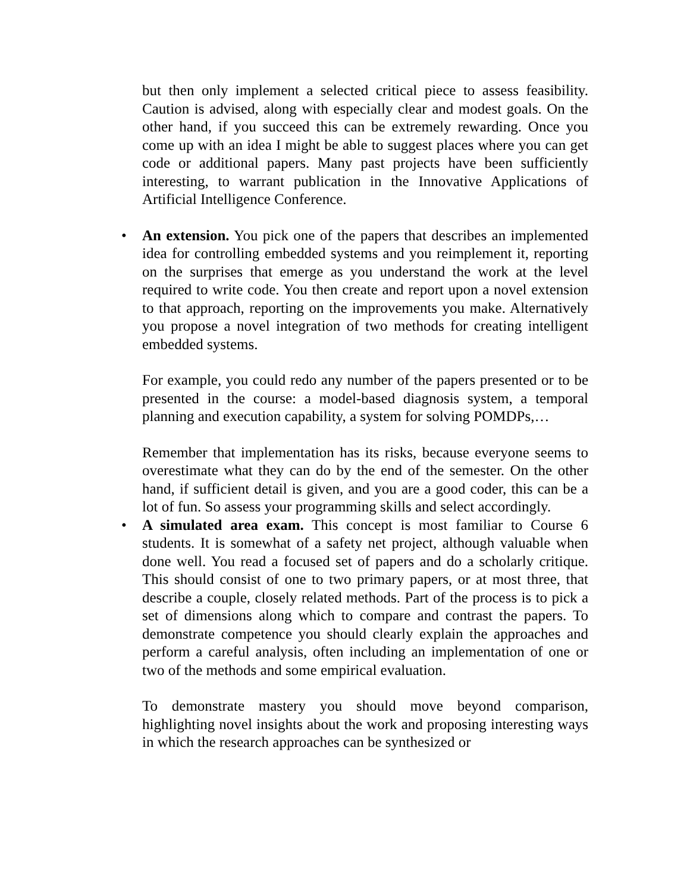but then only implement a selected critical piece to assess feasibility. Caution is advised, along with especially clear and modest goals. On the other hand, if you succeed this can be extremely rewarding. Once you come up with an idea I might be able to suggest places where you can get code or additional papers. Many past projects have been sufficiently interesting, to warrant publication in the Innovative Applications of Artificial Intelligence Conference.
•
An extension. You pick one of the papers that describes an implemented idea for controlling embedded systems and you reimplement it, reporting on the surprises that emerge as you understand the work at the level required to write code. You then create and report upon a novel extension to that approach, reporting on the improvements you make. Alternatively you propose a novel integration of two methods for creating intelligent embedded systems.
For example, you could redo any number of the papers presented or to be presented in the course: a model-based diagnosis system, a temporal planning and execution capability, a system for solving POMDPs,…
Remember that implementation has its risks, because everyone seems to overestimate what they can do by the end of the semester. On the other hand, if sufficient detail is given, and you are a good coder, this can be a lot of fun. So assess your programming skills and select accordingly.
•
A simulated area exam. This concept is most familiar to Course 6 students. It is somewhat of a safety net project, although valuable when done well. You read a focused set of papers and do a scholarly critique. This should consist of one to two primary papers, or at most three, that describe a couple, closely related methods. Part of the process is to pick a set of dimensions along which to compare and contrast the papers. To demonstrate competence you should clearly explain the approaches and perform a careful analysis, often including an implementation of one or two of the methods and some empirical evaluation.
To demonstrate mastery you should move beyond comparison, highlighting novel insights about the work and proposing interesting ways in which the research approaches can be synthesized or